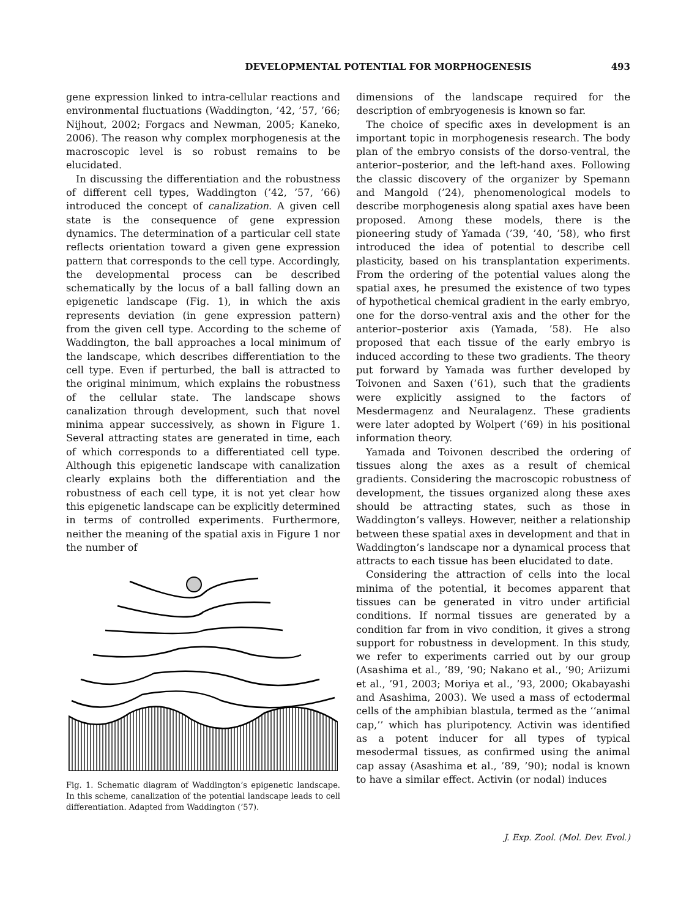DEVELOPMENTAL POTENTIAL FOR MORPHOGENESIS 493
gene expression linked to intra-cellular reactions and environmental fluctuations (Waddington, ’42, ’57, ’66; Nijhout, 2002; Forgacs and Newman, 2005; Kaneko, 2006). The reason why complex morphogenesis at the macroscopic level is so robust remains to be elucidated.
In discussing the differentiation and the robustness of different cell types, Waddington (’42, ’57, ’66) introduced the concept of canalization. A given cell state is the consequence of gene expression dynamics. The determination of a particular cell state reflects orientation toward a given gene expression pattern that corresponds to the cell type. Accordingly, the developmental process can be described schematically by the locus of a ball falling down an epigenetic landscape (Fig. 1), in which the axis represents deviation (in gene expression pattern) from the given cell type. According to the scheme of Waddington, the ball approaches a local minimum of the landscape, which describes differentiation to the cell type. Even if perturbed, the ball is attracted to the original minimum, which explains the robustness of the cellular state. The landscape shows canalization through development, such that novel minima appear successively, as shown in Figure 1. Several attracting states are generated in time, each of which corresponds to a differentiated cell type. Although this epigenetic landscape with canalization clearly explains both the differentiation and the robustness of each cell type, it is not yet clear how this epigenetic landscape can be explicitly determined in terms of controlled experiments. Furthermore, neither the meaning of the spatial axis in Figure 1 nor the number of
Fig. 1. Schematic diagram of Waddington’s epigenetic landscape. In this scheme, canalization of the potential landscape leads to cell differentiation. Adapted from Waddington (’57).
dimensions of the landscape required for the description of embryogenesis is known so far.
The choice of specific axes in development is an important topic in morphogenesis research. The body plan of the embryo consists of the dorso-ventral, the anterior–posterior, and the left-hand axes. Following the classic discovery of the organizer by Spemann and Mangold (’24), phenomenological models to describe morphogenesis along spatial axes have been proposed. Among these models, there is the pioneering study of Yamada (’39, ’40, ’58), who first introduced the idea of potential to describe cell plasticity, based on his transplantation experiments. From the ordering of the potential values along the spatial axes, he presumed the existence of two types of hypothetical chemical gradient in the early embryo, one for the dorso-ventral axis and the other for the anterior–posterior axis (Yamada, ’58). He also proposed that each tissue of the early embryo is induced according to these two gradients. The theory put forward by Yamada was further developed by Toivonen and Saxen (’61), such that the gradients were explicitly assigned to the factors of Mesdermagenz and Neuralagenz. These gradients were later adopted by Wolpert (’69) in his positional information theory.
Yamada and Toivonen described the ordering of tissues along the axes as a result of chemical gradients. Considering the macroscopic robustness of development, the tissues organized along these axes should be attracting states, such as those in Waddington’s valleys. However, neither a relationship between these spatial axes in development and that in Waddington’s landscape nor a dynamical process that attracts to each tissue has been elucidated to date.
Considering the attraction of cells into the local minima of the potential, it becomes apparent that tissues can be generated in vitro under artificial conditions. If normal tissues are generated by a condition far from in vivo condition, it gives a strong support for robustness in development. In this study, we refer to experiments carried out by our group (Asashima et al., ’89, ’90; Nakano et al., ’90; Ariizumi et al., ’91, 2003; Moriya et al., ’93, 2000; Okabayashi and Asashima, 2003). We used a mass of ectodermal cells of the amphibian blastula, termed as the ‘‘animal cap,’’ which has pluripotency. Activin was identified as a potent inducer for all types of typical mesodermal tissues, as confirmed using the animal cap assay (Asashima et al., ’89, ’90); nodal is known to have a similar effect. Activin (or nodal) induces
J. Exp. Zool. (Mol. Dev. Evol.)